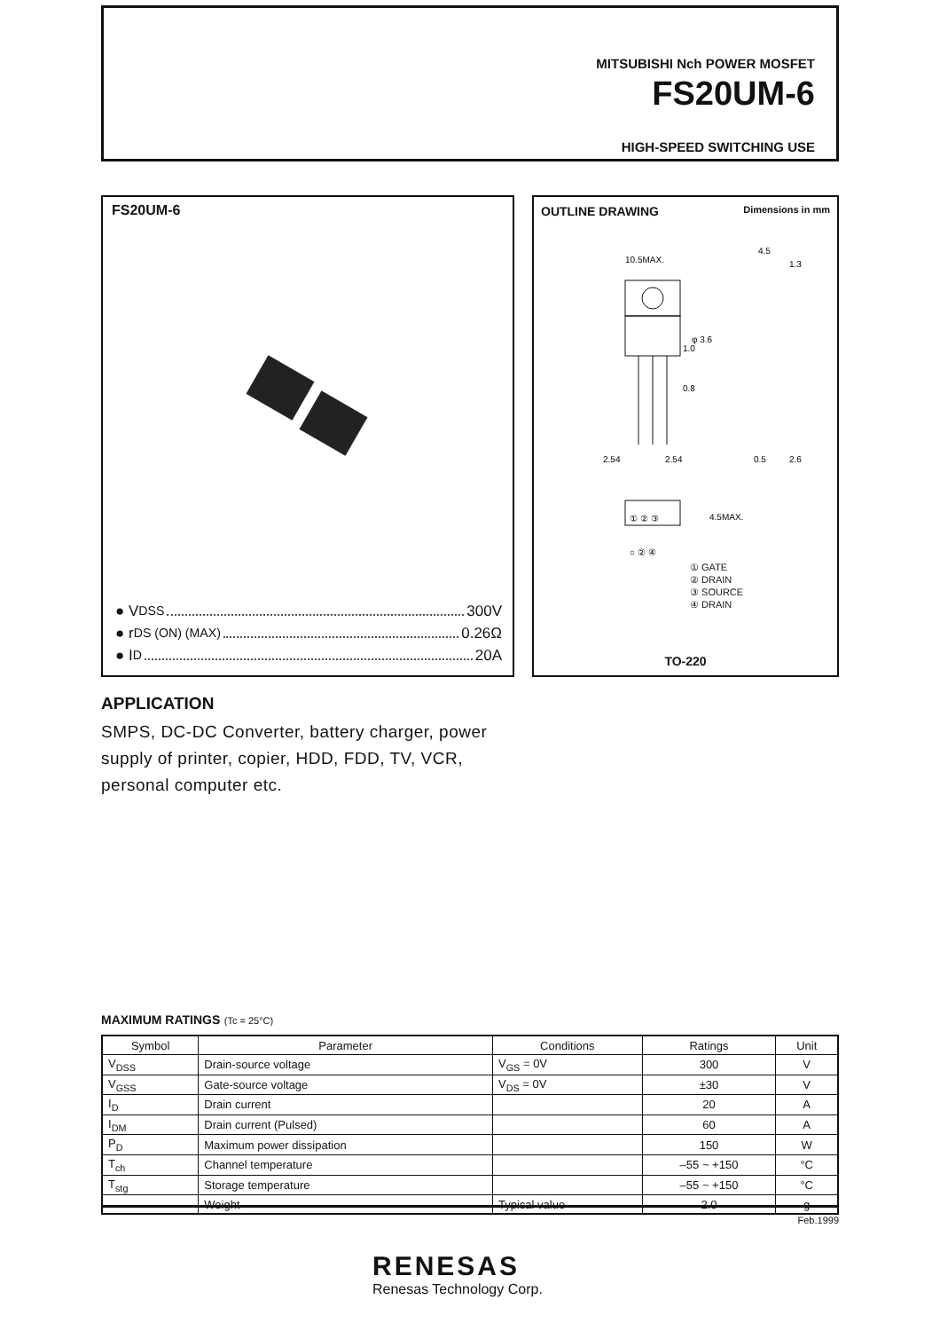MITSUBISHI Nch POWER MOSFET
FS20UM-6
HIGH-SPEED SWITCHING USE
FS20UM-6
● V DSS 300V
● r DS (ON) (MAX) 0.26Ω
● I D 20A
OUTLINE DRAWING Dimensions in mm
10.5MAX.
2.54
2.54
1.0
0.8
φ 3.6
4.5
1.3
0.5
2.6
① ② ③
4.5MAX.
○ ② ④
① GATE
② DRAIN
③ SOURCE
④ DRAIN
TO-220
APPLICATION
SMPS, DC-DC Converter, battery charger, power supply of printer, copier, HDD, FDD, TV, VCR, personal computer etc.
MAXIMUM RATINGS (Tc = 25°C)
| Symbol | Parameter | Conditions | Ratings | Unit |
| --- | --- | --- | --- | --- |
| V<sub>DSS</sub> | Drain-source voltage | V<sub>GS</sub> = 0V | 300 | V |
| V<sub>GSS</sub> | Gate-source voltage | V<sub>DS</sub> = 0V | ±30 | V |
| I<sub>D</sub> | Drain current | | 20 | A |
| I<sub>DM</sub> | Drain current (Pulsed) | | 60 | A |
| P<sub>D</sub> | Maximum power dissipation | | 150 | W |
| T<sub>ch</sub> | Channel temperature | | –55 ~ +150 | °C |
| T<sub>stg</sub> | Storage temperature | | –55 ~ +150 | °C |
| — | Weight | Typical value | 2.0 | g |
Feb.1999
RENESAS
Renesas Technology Corp.